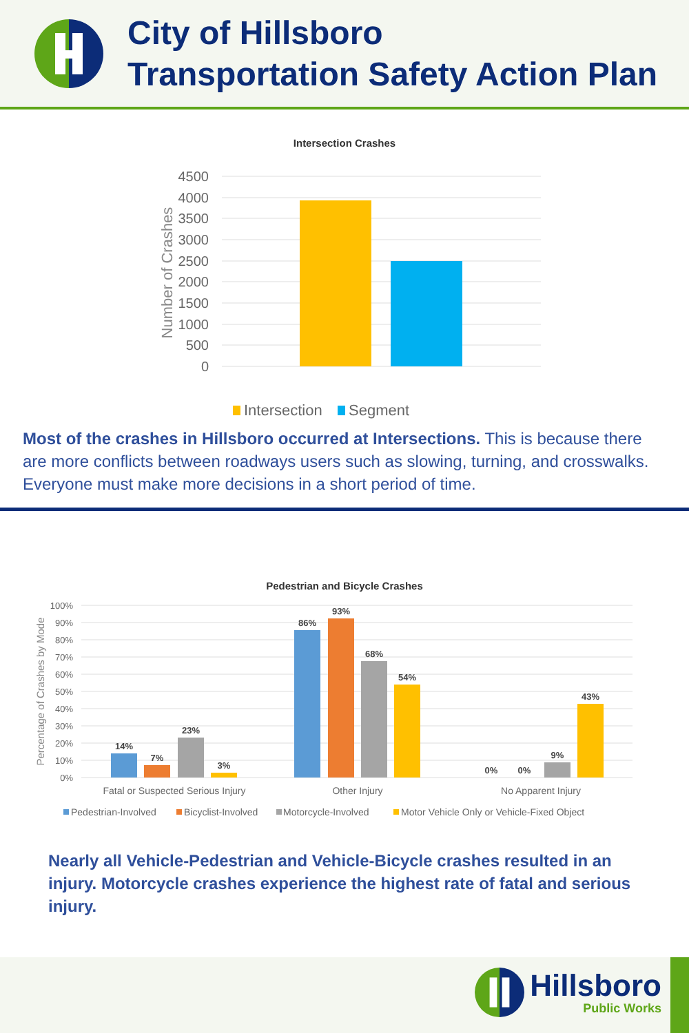City of Hillsboro
Transportation Safety Action Plan
Intersection Crashes
4500
4000
3500
3000
2500
2000
1500
1000
500
0
Number of Crashes
Intersection
Segment
Most of the crashes in Hillsboro occurred at Intersections. This is because there are more conflicts between roadways users such as slowing, turning, and crosswalks. Everyone must make more decisions in a short period of time.
Pedestrian and Bicycle Crashes
100%
90%
80%
70%
60%
50%
40%
30%
20%
10%
0%
Percentage of Crashes by Mode
14%
7%
23%
3%
86%
93%
68%
54%
0%
0%
9%
43%
Fatal or Suspected Serious Injury
Other Injury
No Apparent Injury
Pedestrian-Involved
Bicyclist-Involved
Motorcycle-Involved
Motor Vehicle Only or Vehicle-Fixed Object
Nearly all Vehicle-Pedestrian and Vehicle-Bicycle crashes resulted in an injury. Motorcycle crashes experience the highest rate of fatal and serious injury.
Hillsboro
Public Works